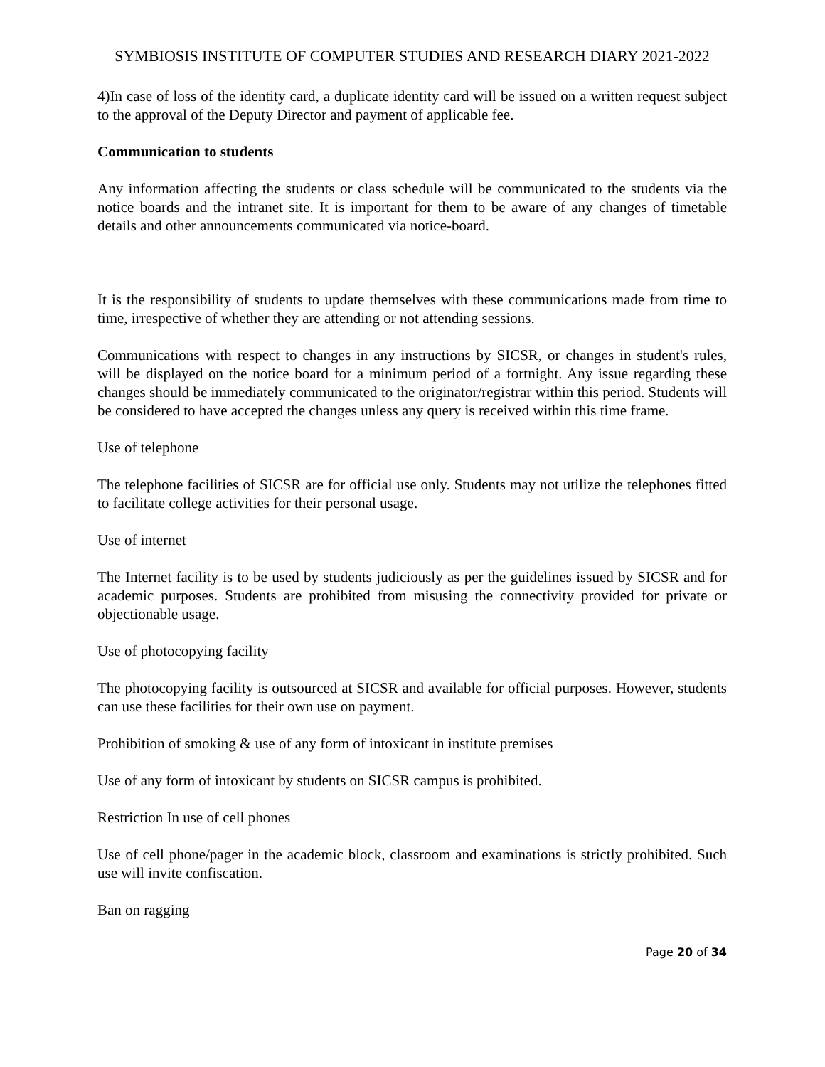SYMBIOSIS INSTITUTE OF COMPUTER STUDIES AND RESEARCH DIARY 2021-2022
4)In case of loss of the identity card, a duplicate identity card will be issued on a written request subject to the approval of the Deputy Director and payment of applicable fee.
Communication to students
Any information affecting the students or class schedule will be communicated to the students via the notice boards and the intranet site. It is important for them to be aware of any changes of timetable details and other announcements communicated via notice-board.
It is the responsibility of students to update themselves with these communications made from time to time, irrespective of whether they are attending or not attending sessions.
Communications with respect to changes in any instructions by SICSR, or changes in student's rules, will be displayed on the notice board for a minimum period of a fortnight. Any issue regarding these changes should be immediately communicated to the originator/registrar within this period. Students will be considered to have accepted the changes unless any query is received within this time frame.
Use of telephone
The telephone facilities of SICSR are for official use only. Students may not utilize the telephones fitted to facilitate college activities for their personal usage.
Use of internet
The Internet facility is to be used by students judiciously as per the guidelines issued by SICSR and for academic purposes. Students are prohibited from misusing the connectivity provided for private or objectionable usage.
Use of photocopying facility
The photocopying facility is outsourced at SICSR and available for official purposes. However, students can use these facilities for their own use on payment.
Prohibition of smoking & use of any form of intoxicant in institute premises
Use of any form of intoxicant by students on SICSR campus is prohibited.
Restriction In use of cell phones
Use of cell phone/pager in the academic block, classroom and examinations is strictly prohibited. Such use will invite confiscation.
Ban on ragging
Page 20 of 34